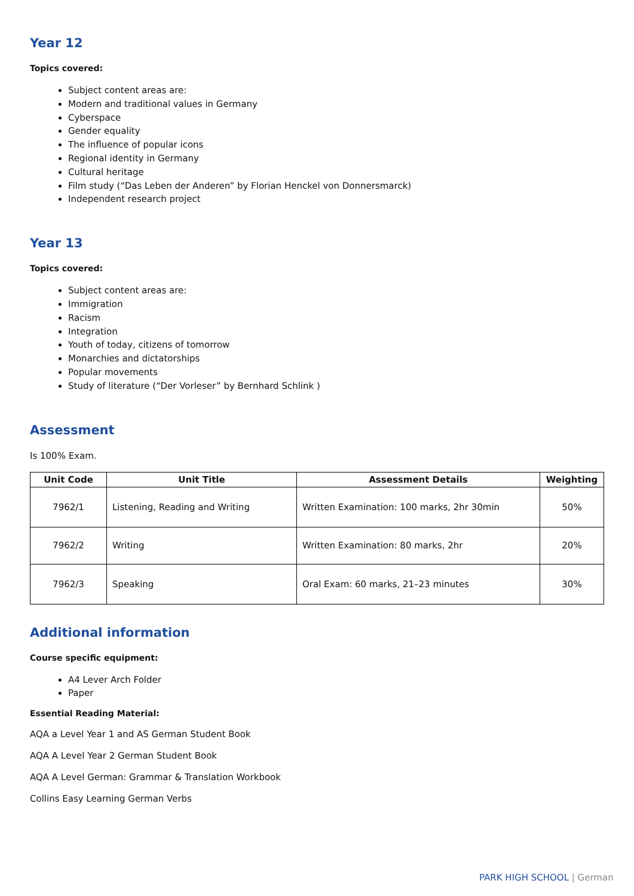Year 12
Topics covered:
Subject content areas are:
Modern and traditional values in Germany
Cyberspace
Gender equality
The influence of popular icons
Regional identity in Germany
Cultural heritage
Film study (“Das Leben der Anderen” by Florian Henckel von Donnersmarck)
Independent research project
Year 13
Topics covered:
Subject content areas are:
Immigration
Racism
Integration
Youth of today, citizens of tomorrow
Monarchies and dictatorships
Popular movements
Study of literature (“Der Vorleser” by Bernhard Schlink )
Assessment
Is 100% Exam.
| Unit Code | Unit Title | Assessment Details | Weighting |
| --- | --- | --- | --- |
| 7962/1 | Listening, Reading and Writing | Written Examination: 100 marks, 2hr 30min | 50% |
| 7962/2 | Writing | Written Examination: 80 marks, 2hr | 20% |
| 7962/3 | Speaking | Oral Exam: 60 marks, 21–23 minutes | 30% |
Additional information
Course specific equipment:
A4 Lever Arch Folder
Paper
Essential Reading Material:
AQA a Level Year 1 and AS German Student Book
AQA A Level Year 2 German Student Book
AQA A Level German: Grammar & Translation Workbook
Collins Easy Learning German Verbs
PARK HIGH SCHOOL | German